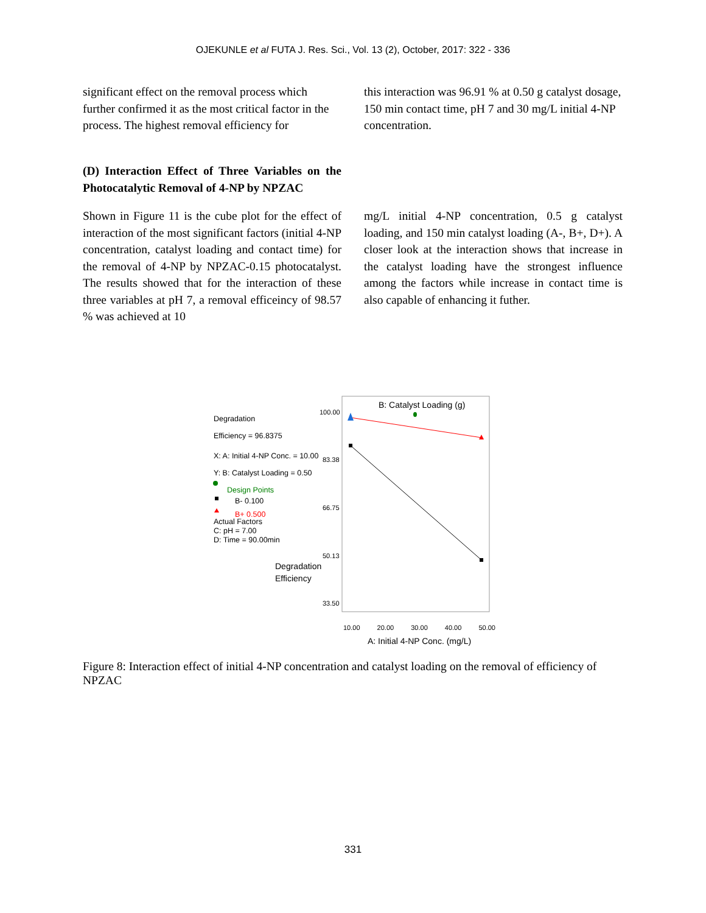OJEKUNLE et al FUTA J. Res. Sci., Vol. 13 (2), October, 2017: 322 - 336
significant effect on the removal process which further confirmed it as the most critical factor in the process. The highest removal efficiency for
this interaction was 96.91 % at 0.50 g catalyst dosage, 150 min contact time, pH 7 and 30 mg/L initial 4-NP concentration.
(D) Interaction Effect of Three Variables on the Photocatalytic Removal of 4-NP by NPZAC
Shown in Figure 11 is the cube plot for the effect of interaction of the most significant factors (initial 4-NP concentration, catalyst loading and contact time) for the removal of 4-NP by NPZAC-0.15 photocatalyst. The results showed that for the interaction of these three variables at pH 7, a removal efficeincy of 98.57 % was achieved at 10
mg/L initial 4-NP concentration, 0.5 g catalyst loading, and 150 min catalyst loading (A-, B+, D+). A closer look at the interaction shows that increase in the catalyst loading have the strongest influence among the factors while increase in contact time is also capable of enhancing it futher.
B: Catalyst Loading (g)
Degradation
Efficiency = 96.8375
X: A: Initial 4-NP Conc. = 10.00
Y: B: Catalyst Loading = 0.50
Design Points
B- 0.100
B+ 0.500
Actual Factors
C: pH = 7.00
D: Time = 90.00min
Degradation
Efficiency
100.00
83.38
66.75
50.13
33.50
10.00 20.00 30.00 40.00 50.00
A: Initial 4-NP Conc. (mg/L)
Figure 8: Interaction effect of initial 4-NP concentration and catalyst loading on the removal of efficiency of NPZAC
331